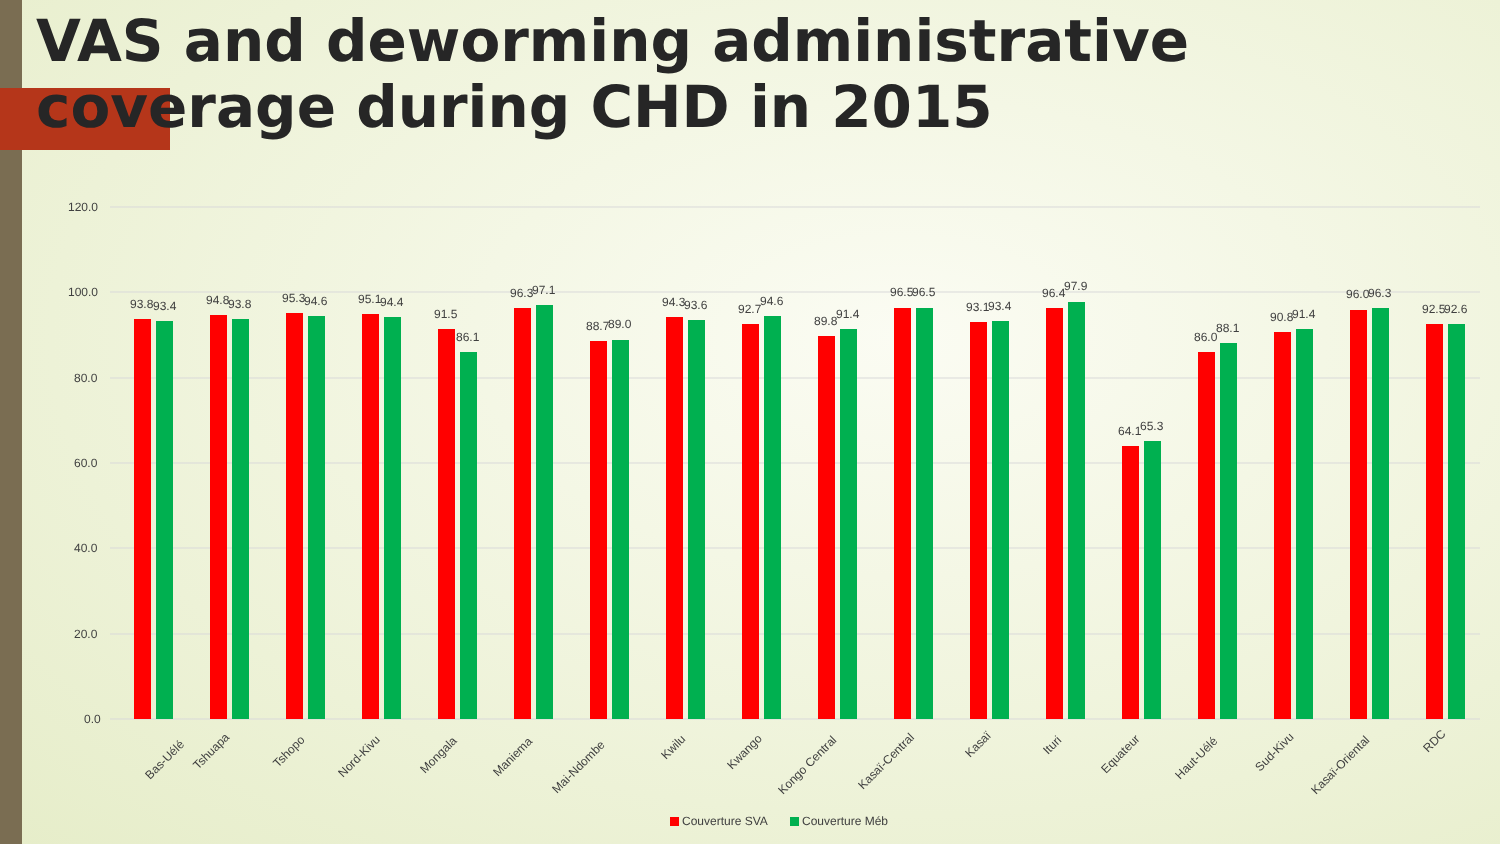VAS and deworming administrative coverage during CHD in 2015
120.0
100.0
80.0
60.0
40.0
20.0
0.0
93.8
93.4
Bas-Uélé
94.8
93.8
Tshuapa
95.3
94.6
Tshopo
95.1
94.4
Nord-Kivu
91.5
86.1
Mongala
96.3
97.1
Maniema
88.7
89.0
Mai-Ndombe
94.3
93.6
Kwilu
92.7
94.6
Kwango
89.8
91.4
Kongo Central
96.5
96.5
Kasaï-Central
93.1
93.4
Kasaï
96.4
97.9
Ituri
64.1
65.3
Equateur
86.0
88.1
Haut-Uélé
90.8
91.4
Sud-Kivu
96.0
96.3
Kasaï-Oriental
92.5
92.6
RDC
Couverture SVA
Couverture Méb